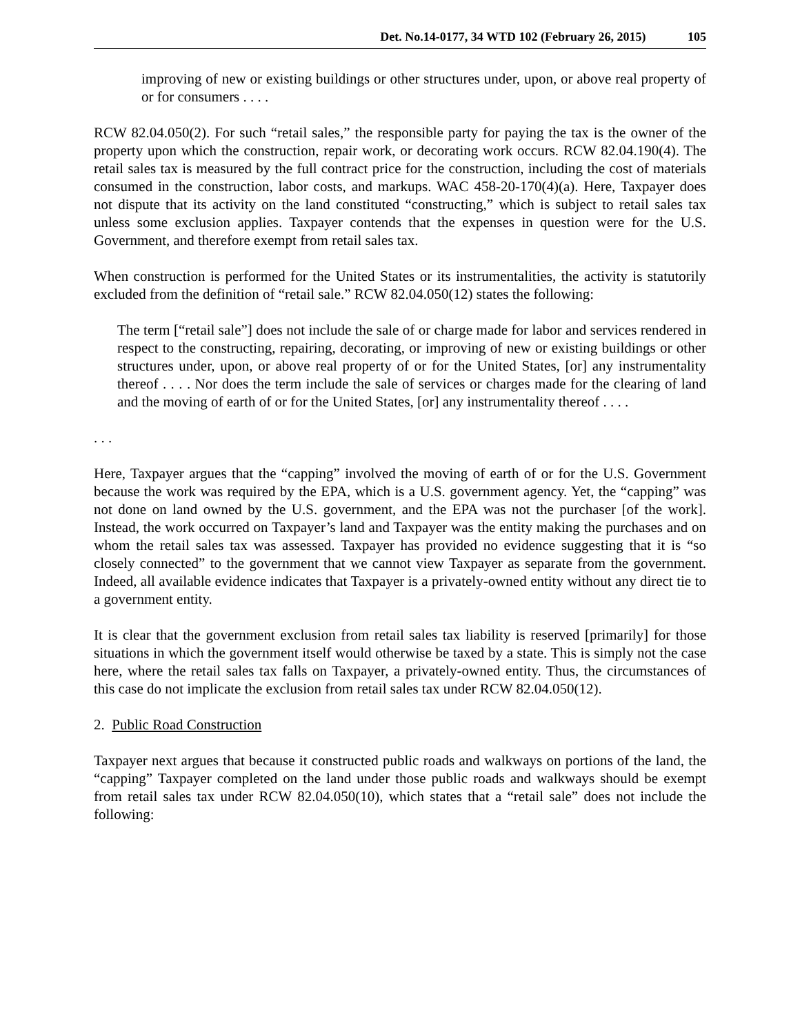Det. No.14-0177, 34 WTD 102 (February 26, 2015) 105
improving of new or existing buildings or other structures under, upon, or above real property of or for consumers . . . .
RCW 82.04.050(2). For such “retail sales,” the responsible party for paying the tax is the owner of the property upon which the construction, repair work, or decorating work occurs. RCW 82.04.190(4). The retail sales tax is measured by the full contract price for the construction, including the cost of materials consumed in the construction, labor costs, and markups. WAC 458-20-170(4)(a). Here, Taxpayer does not dispute that its activity on the land constituted “constructing,” which is subject to retail sales tax unless some exclusion applies. Taxpayer contends that the expenses in question were for the U.S. Government, and therefore exempt from retail sales tax.
When construction is performed for the United States or its instrumentalities, the activity is statutorily excluded from the definition of “retail sale.” RCW 82.04.050(12) states the following:
The term [“retail sale”] does not include the sale of or charge made for labor and services rendered in respect to the constructing, repairing, decorating, or improving of new or existing buildings or other structures under, upon, or above real property of or for the United States, [or] any instrumentality thereof . . . . Nor does the term include the sale of services or charges made for the clearing of land and the moving of earth of or for the United States, [or] any instrumentality thereof . . . .
. . .
Here, Taxpayer argues that the “capping” involved the moving of earth of or for the U.S. Government because the work was required by the EPA, which is a U.S. government agency. Yet, the “capping” was not done on land owned by the U.S. government, and the EPA was not the purchaser [of the work]. Instead, the work occurred on Taxpayer’s land and Taxpayer was the entity making the purchases and on whom the retail sales tax was assessed. Taxpayer has provided no evidence suggesting that it is “so closely connected” to the government that we cannot view Taxpayer as separate from the government. Indeed, all available evidence indicates that Taxpayer is a privately-owned entity without any direct tie to a government entity.
It is clear that the government exclusion from retail sales tax liability is reserved [primarily] for those situations in which the government itself would otherwise be taxed by a state. This is simply not the case here, where the retail sales tax falls on Taxpayer, a privately-owned entity. Thus, the circumstances of this case do not implicate the exclusion from retail sales tax under RCW 82.04.050(12).
2. Public Road Construction
Taxpayer next argues that because it constructed public roads and walkways on portions of the land, the “capping” Taxpayer completed on the land under those public roads and walkways should be exempt from retail sales tax under RCW 82.04.050(10), which states that a “retail sale” does not include the following: